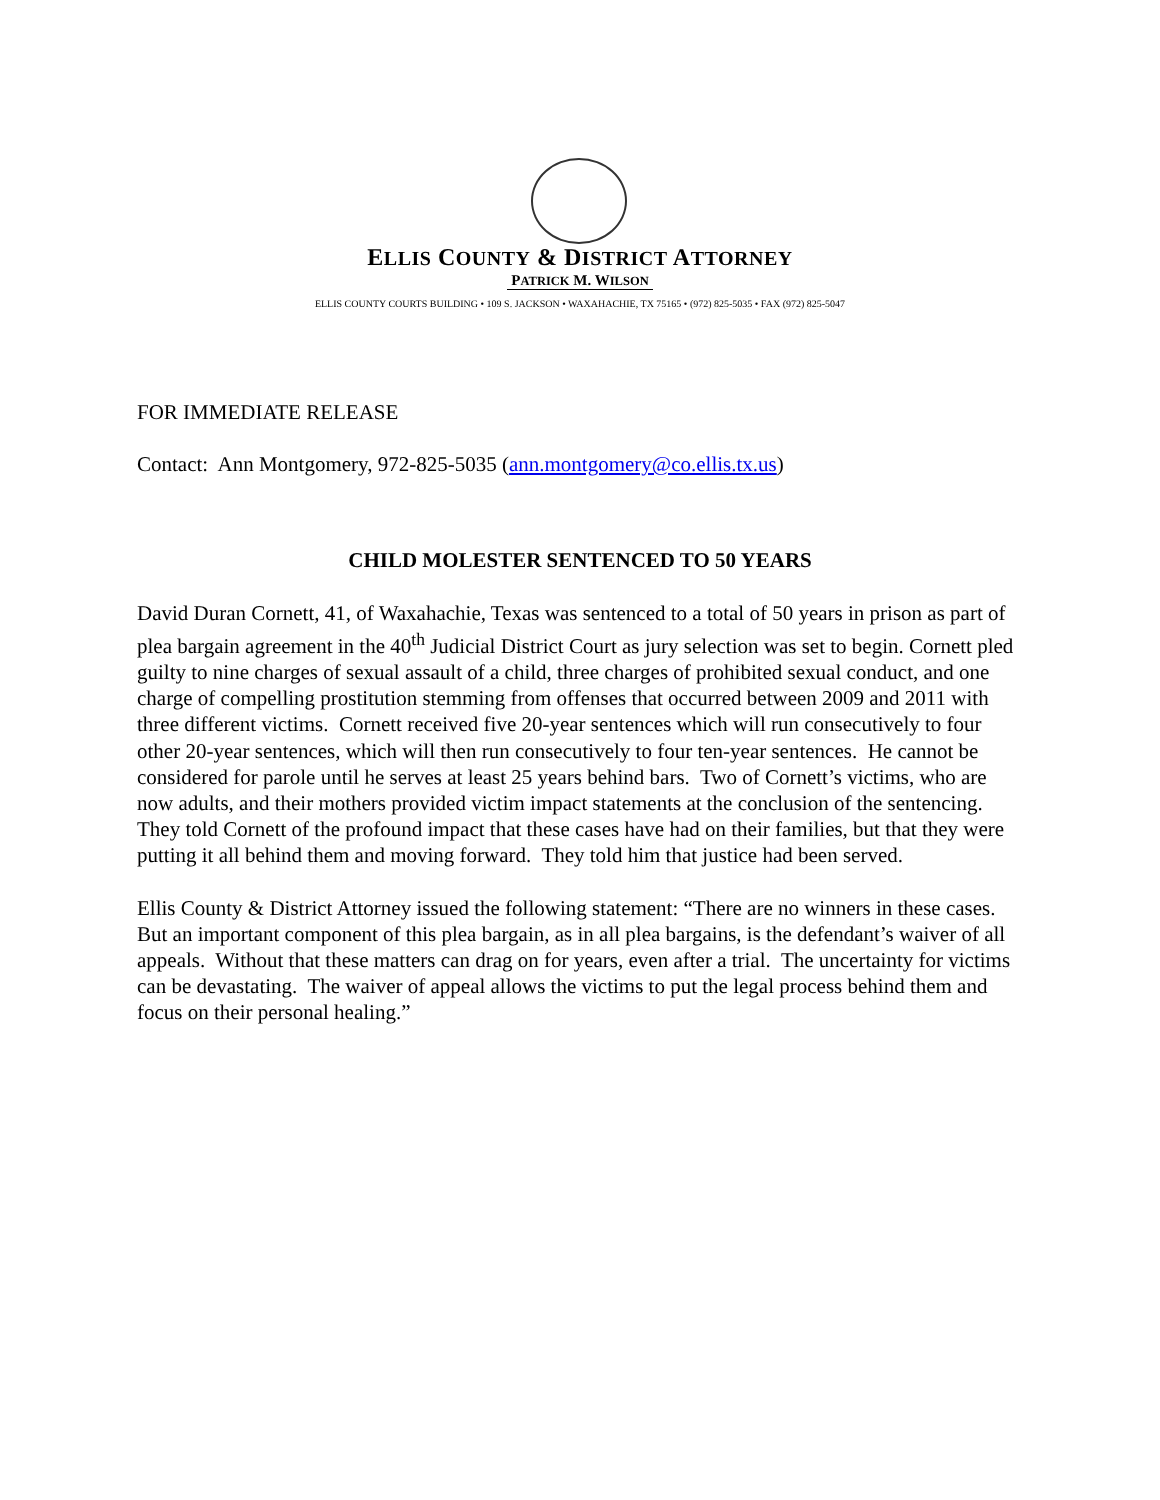ELLIS COUNTY & DISTRICT ATTORNEY
PATRICK M. WILSON
ELLIS COUNTY COURTS BUILDING • 109 S. JACKSON • WAXAHACHIE, TX 75165 • (972) 825-5035 • FAX (972) 825-5047
FOR IMMEDIATE RELEASE
Contact: Ann Montgomery, 972-825-5035 (ann.montgomery@co.ellis.tx.us)
CHILD MOLESTER SENTENCED TO 50 YEARS
David Duran Cornett, 41, of Waxahachie, Texas was sentenced to a total of 50 years in prison as part of plea bargain agreement in the 40<sup>th</sup> Judicial District Court as jury selection was set to begin. Cornett pled guilty to nine charges of sexual assault of a child, three charges of prohibited sexual conduct, and one charge of compelling prostitution stemming from offenses that occurred between 2009 and 2011 with three different victims. Cornett received five 20-year sentences which will run consecutively to four other 20-year sentences, which will then run consecutively to four ten-year sentences. He cannot be considered for parole until he serves at least 25 years behind bars. Two of Cornett’s victims, who are now adults, and their mothers provided victim impact statements at the conclusion of the sentencing. They told Cornett of the profound impact that these cases have had on their families, but that they were putting it all behind them and moving forward. They told him that justice had been served.
Ellis County & District Attorney issued the following statement: “There are no winners in these cases. But an important component of this plea bargain, as in all plea bargains, is the defendant’s waiver of all appeals. Without that these matters can drag on for years, even after a trial. The uncertainty for victims can be devastating. The waiver of appeal allows the victims to put the legal process behind them and focus on their personal healing.”